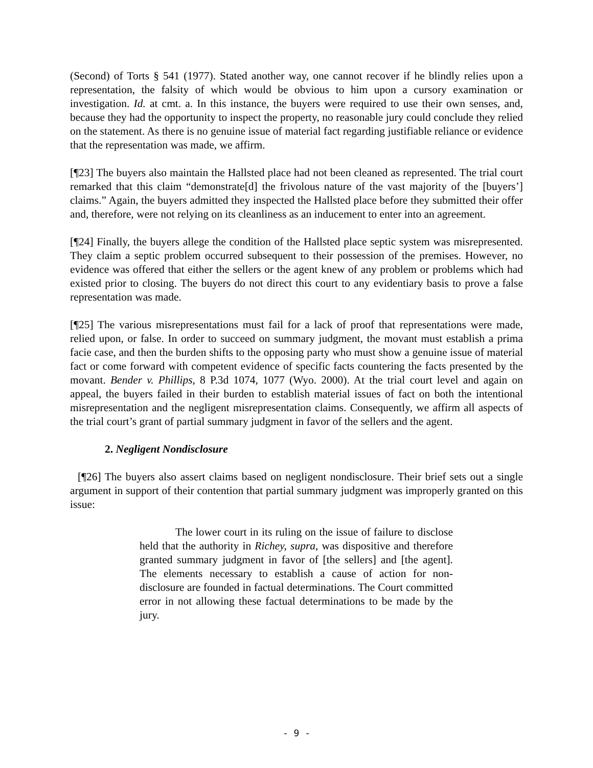(Second) of Torts § 541 (1977). Stated another way, one cannot recover if he blindly relies upon a representation, the falsity of which would be obvious to him upon a cursory examination or investigation. Id. at cmt. a. In this instance, the buyers were required to use their own senses, and, because they had the opportunity to inspect the property, no reasonable jury could conclude they relied on the statement. As there is no genuine issue of material fact regarding justifiable reliance or evidence that the representation was made, we affirm.
[¶23] The buyers also maintain the Hallsted place had not been cleaned as represented. The trial court remarked that this claim “demonstrate[d] the frivolous nature of the vast majority of the [buyers’] claims.” Again, the buyers admitted they inspected the Hallsted place before they submitted their offer and, therefore, were not relying on its cleanliness as an inducement to enter into an agreement.
[¶24] Finally, the buyers allege the condition of the Hallsted place septic system was misrepresented. They claim a septic problem occurred subsequent to their possession of the premises. However, no evidence was offered that either the sellers or the agent knew of any problem or problems which had existed prior to closing. The buyers do not direct this court to any evidentiary basis to prove a false representation was made.
[¶25] The various misrepresentations must fail for a lack of proof that representations were made, relied upon, or false. In order to succeed on summary judgment, the movant must establish a prima facie case, and then the burden shifts to the opposing party who must show a genuine issue of material fact or come forward with competent evidence of specific facts countering the facts presented by the movant. Bender v. Phillips, 8 P.3d 1074, 1077 (Wyo. 2000). At the trial court level and again on appeal, the buyers failed in their burden to establish material issues of fact on both the intentional misrepresentation and the negligent misrepresentation claims. Consequently, we affirm all aspects of the trial court’s grant of partial summary judgment in favor of the sellers and the agent.
2. Negligent Nondisclosure
[¶26] The buyers also assert claims based on negligent nondisclosure. Their brief sets out a single argument in support of their contention that partial summary judgment was improperly granted on this issue:
The lower court in its ruling on the issue of failure to disclose held that the authority in Richey, supra, was dispositive and therefore granted summary judgment in favor of [the sellers] and [the agent]. The elements necessary to establish a cause of action for non-disclosure are founded in factual determinations. The Court committed error in not allowing these factual determinations to be made by the jury.
- 9 -